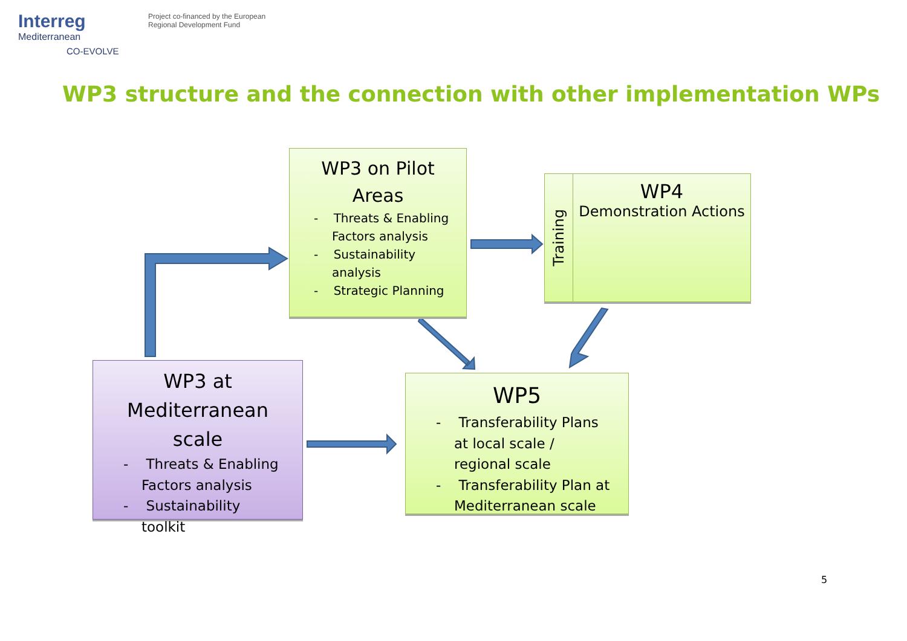Interreg
Mediterranean
CO-EVOLVE
Project co-financed by the European
Regional Development Fund
WP3 structure and the connection with other implementation WPs
WP3 on Pilot Areas
- Threats & Enabling Factors analysis
- Sustainability analysis
- Strategic Planning
Training
WP4
Demonstration Actions
WP3 at Mediterranean scale
- Threats & Enabling Factors analysis
- Sustainability toolkit
WP5
- Transferability Plans at local scale / regional scale
- Transferability Plan at Mediterranean scale
5